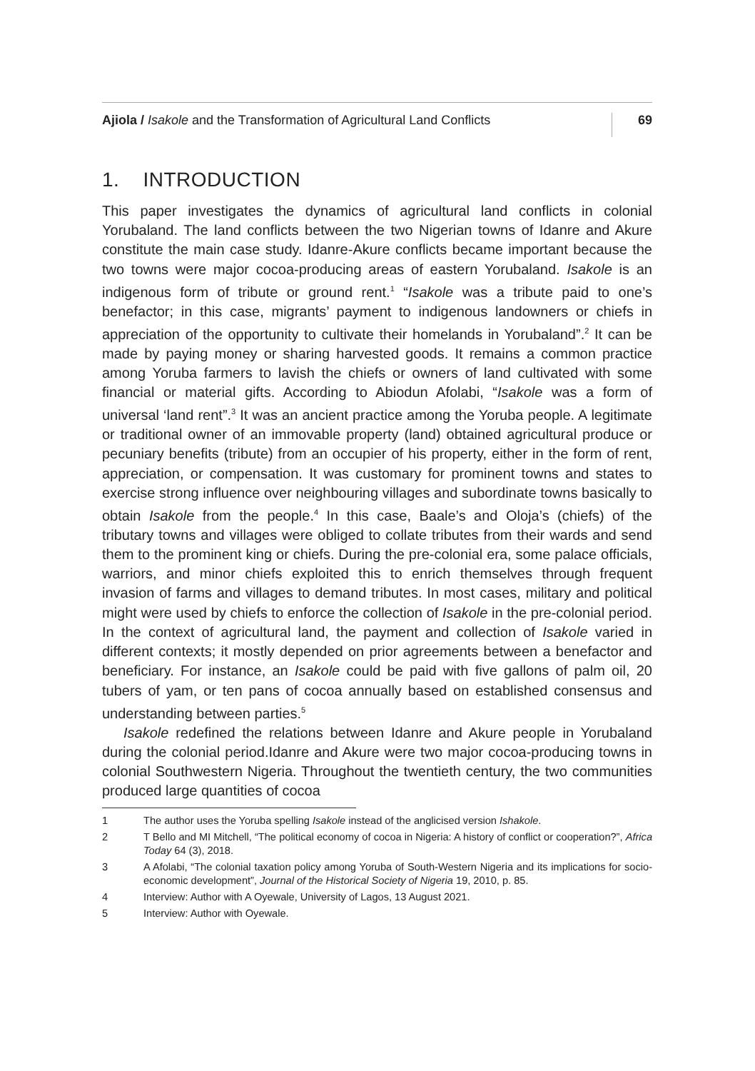Ajiola / Isakole and the Transformation of Agricultural Land Conflicts
69
1. INTRODUCTION
This paper investigates the dynamics of agricultural land conflicts in colonial Yorubaland. The land conflicts between the two Nigerian towns of Idanre and Akure constitute the main case study. Idanre-Akure conflicts became important because the two towns were major cocoa-producing areas of eastern Yorubaland. Isakole is an indigenous form of tribute or ground rent.<sup>1</sup> “Isakole was a tribute paid to one’s benefactor; in this case, migrants’ payment to indigenous landowners or chiefs in appreciation of the opportunity to cultivate their homelands in Yorubaland”.<sup>2</sup> It can be made by paying money or sharing harvested goods. It remains a common practice among Yoruba farmers to lavish the chiefs or owners of land cultivated with some financial or material gifts. According to Abiodun Afolabi, “Isakole was a form of universal ‘land rent”.<sup>3</sup> It was an ancient practice among the Yoruba people. A legitimate or traditional owner of an immovable property (land) obtained agricultural produce or pecuniary benefits (tribute) from an occupier of his property, either in the form of rent, appreciation, or compensation. It was customary for prominent towns and states to exercise strong influence over neighbouring villages and subordinate towns basically to obtain Isakole from the people.<sup>4</sup> In this case, Baale’s and Oloja’s (chiefs) of the tributary towns and villages were obliged to collate tributes from their wards and send them to the prominent king or chiefs. During the pre-colonial era, some palace officials, warriors, and minor chiefs exploited this to enrich themselves through frequent invasion of farms and villages to demand tributes. In most cases, military and political might were used by chiefs to enforce the collection of Isakole in the pre-colonial period. In the context of agricultural land, the payment and collection of Isakole varied in different contexts; it mostly depended on prior agreements between a benefactor and beneficiary. For instance, an Isakole could be paid with five gallons of palm oil, 20 tubers of yam, or ten pans of cocoa annually based on established consensus and understanding between parties.<sup>5</sup>
Isakole redefined the relations between Idanre and Akure people in Yorubaland during the colonial period.Idanre and Akure were two major cocoa-producing towns in colonial Southwestern Nigeria. Throughout the twentieth century, the two communities produced large quantities of cocoa
1 The author uses the Yoruba spelling Isakole instead of the anglicised version Ishakole.
2 T Bello and MI Mitchell, “The political economy of cocoa in Nigeria: A history of conflict or cooperation?”, Africa Today 64 (3), 2018.
3 A Afolabi, “The colonial taxation policy among Yoruba of South-Western Nigeria and its implications for socio-economic development”, Journal of the Historical Society of Nigeria 19, 2010, p. 85.
4 Interview: Author with A Oyewale, University of Lagos, 13 August 2021.
5 Interview: Author with Oyewale.